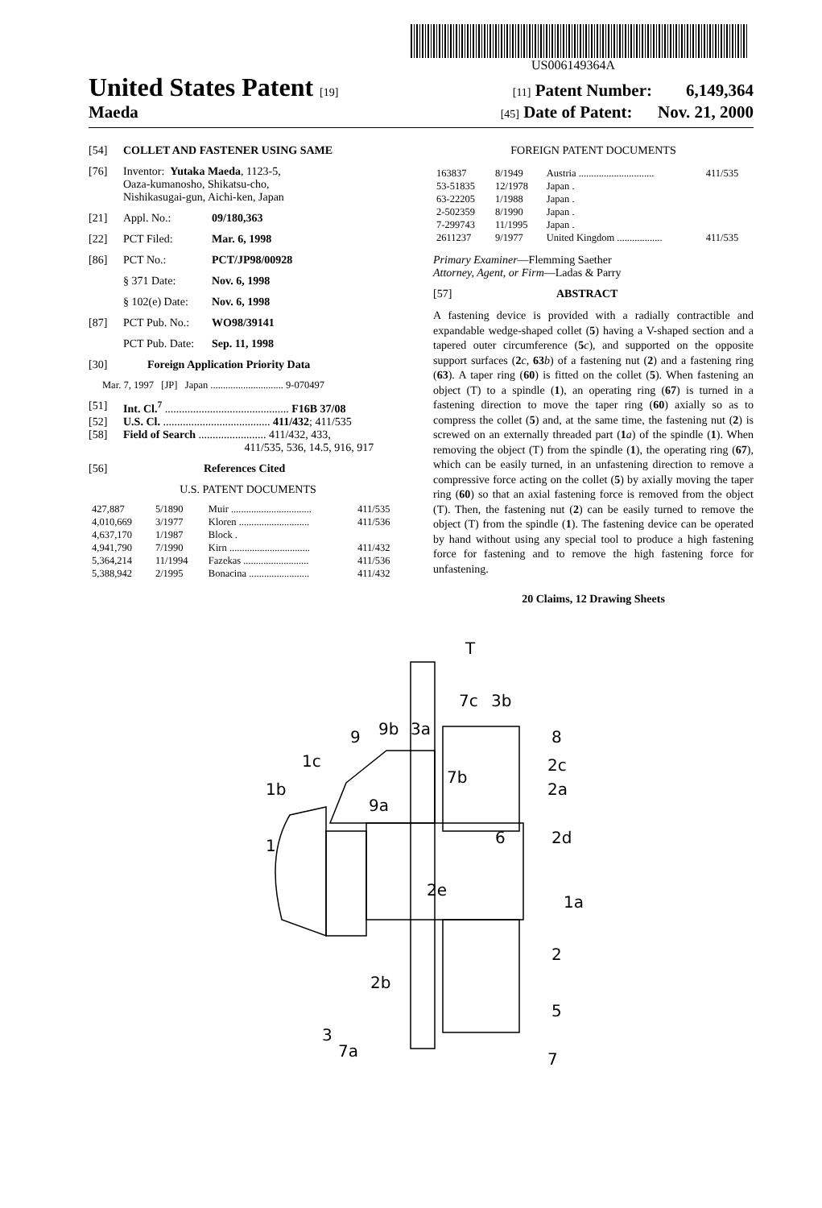US006149364A
United States Patent [19] [11] Patent Number: 6,149,364
Maeda [45] Date of Patent: Nov. 21, 2000
[54] COLLET AND FASTENER USING SAME
[76] Inventor: Yutaka Maeda, 1123-5,
Oaza-kumanosho, Shikatsu-cho,
Nishikasugai-gun, Aichi-ken, Japan
[21] Appl. No.: 09/180,363
[22] PCT Filed: Mar. 6, 1998
[86] PCT No.: PCT/JP98/00928
§ 371 Date: Nov. 6, 1998
§ 102(e) Date: Nov. 6, 1998
[87] PCT Pub. No.: WO98/39141
PCT Pub. Date: Sep. 11, 1998
[30] Foreign Application Priority Data
Mar. 7, 1997 [JP] Japan ............................. 9-070497
[51] Int. Cl.<sup>7</sup> ............................................ F16B 37/08
[52] U.S. Cl. ...................................... 411/432; 411/535
[58] Field of Search ........................ 411/432, 433,
411/535, 536, 14.5, 916, 917
[56] References Cited
U.S. PATENT DOCUMENTS
| 427,887 | 5/1890 | Muir ................................ | 411/535 |
| 4,010,669 | 3/1977 | Kloren ............................ | 411/536 |
| 4,637,170 | 1/1987 | Block . | |
| 4,941,790 | 7/1990 | Kirn ................................ | 411/432 |
| 5,364,214 | 11/1994 | Fazekas .......................... | 411/536 |
| 5,388,942 | 2/1995 | Bonacina ........................ | 411/432 |
FOREIGN PATENT DOCUMENTS
| 163837 | 8/1949 | Austria .............................. | 411/535 |
| 53-51835 | 12/1978 | Japan . | |
| 63-22205 | 1/1988 | Japan . | |
| 2-502359 | 8/1990 | Japan . | |
| 7-299743 | 11/1995 | Japan . | |
| 2611237 | 9/1977 | United Kingdom .................. | 411/535 |
Primary Examiner—Flemming Saether
Attorney, Agent, or Firm—Ladas & Parry
[57] ABSTRACT
A fastening device is provided with a radially contractible and expandable wedge-shaped collet (5) having a V-shaped section and a tapered outer circumference (5 c), and supported on the opposite support surfaces (2 c, 63 b) of a fastening nut (2) and a fastening ring (63). A taper ring (60) is fitted on the collet (5). When fastening an object (T) to a spindle (1), an operating ring (67) is turned in a fastening direction to move the taper ring (60) axially so as to compress the collet (5) and, at the same time, the fastening nut (2) is screwed on an externally threaded part (1 a) of the spindle (1). When removing the object (T) from the spindle (1), the operating ring (67), which can be easily turned, in an unfastening direction to remove a compressive force acting on the collet (5) by axially moving the taper ring (60) so that an axial fastening force is removed from the object (T). Then, the fastening nut (2) can be easily turned to remove the object (T) from the spindle (1). The fastening device can be operated by hand without using any special tool to produce a high fastening force for fastening and to remove the high fastening force for unfastening.
20 Claims, 12 Drawing Sheets
T
7c
3b
9
9b
3a
8
2c
2a
1c
1b
9a
7b
1
6
2d
2e
1a
2
2b
5
3
7a
7